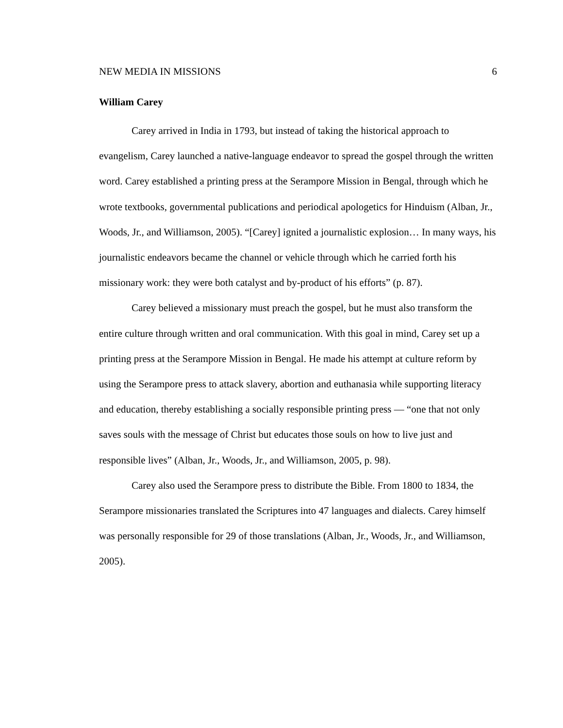NEW MEDIA IN MISSIONS 6
William Carey
Carey arrived in India in 1793, but instead of taking the historical approach to evangelism, Carey launched a native-language endeavor to spread the gospel through the written word. Carey established a printing press at the Serampore Mission in Bengal, through which he wrote textbooks, governmental publications and periodical apologetics for Hinduism (Alban, Jr., Woods, Jr., and Williamson, 2005). “[Carey] ignited a journalistic explosion… In many ways, his journalistic endeavors became the channel or vehicle through which he carried forth his missionary work: they were both catalyst and by-product of his efforts” (p. 87).
Carey believed a missionary must preach the gospel, but he must also transform the entire culture through written and oral communication. With this goal in mind, Carey set up a printing press at the Serampore Mission in Bengal. He made his attempt at culture reform by using the Serampore press to attack slavery, abortion and euthanasia while supporting literacy and education, thereby establishing a socially responsible printing press — “one that not only saves souls with the message of Christ but educates those souls on how to live just and responsible lives” (Alban, Jr., Woods, Jr., and Williamson, 2005, p. 98).
Carey also used the Serampore press to distribute the Bible. From 1800 to 1834, the Serampore missionaries translated the Scriptures into 47 languages and dialects. Carey himself was personally responsible for 29 of those translations (Alban, Jr., Woods, Jr., and Williamson, 2005).